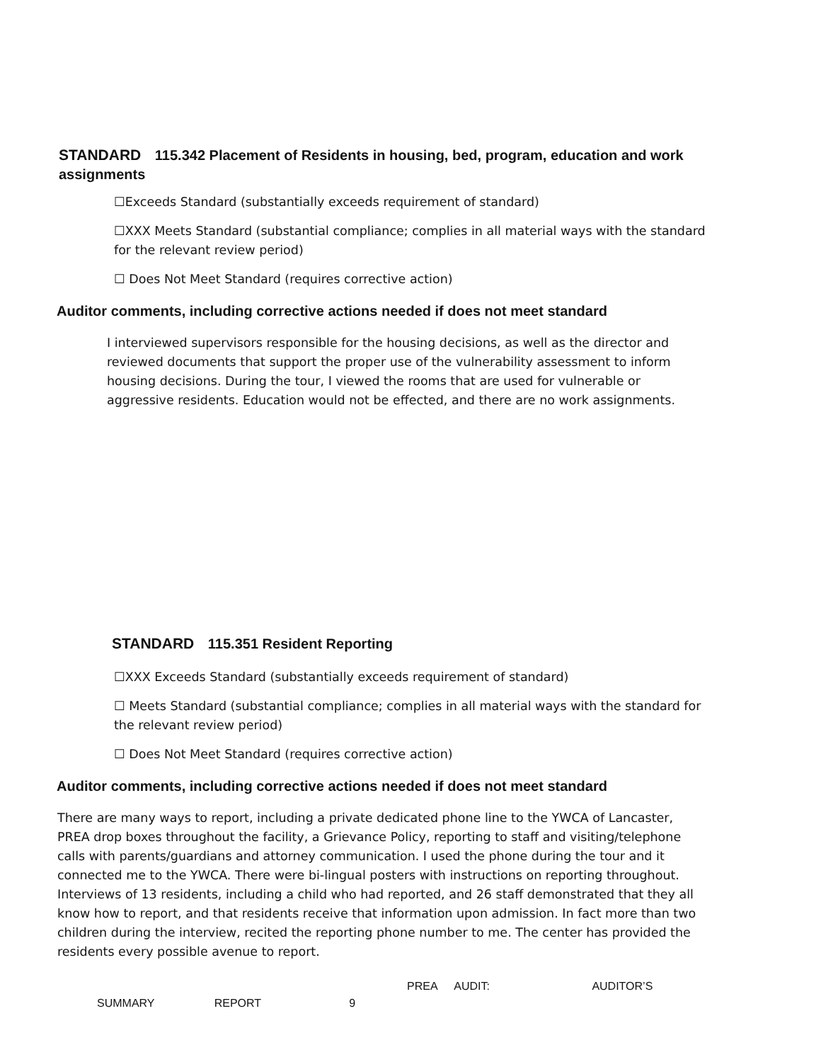STANDARD 115.342 Placement of Residents in housing, bed, program, education and work assignments
☐Exceeds Standard (substantially exceeds requirement of standard)
☐XXX Meets Standard (substantial compliance; complies in all material ways with the standard for the relevant review period)
☐ Does Not Meet Standard (requires corrective action)
Auditor comments, including corrective actions needed if does not meet standard
I interviewed supervisors responsible for the housing decisions, as well as the director and reviewed documents that support the proper use of the vulnerability assessment to inform housing decisions. During the tour, I viewed the rooms that are used for vulnerable or aggressive residents. Education would not be effected, and there are no work assignments.
STANDARD 115.351 Resident Reporting
☐XXX Exceeds Standard (substantially exceeds requirement of standard)
☐ Meets Standard (substantial compliance; complies in all material ways with the standard for the relevant review period)
☐ Does Not Meet Standard (requires corrective action)
Auditor comments, including corrective actions needed if does not meet standard
There are many ways to report, including a private dedicated phone line to the YWCA of Lancaster, PREA drop boxes throughout the facility, a Grievance Policy, reporting to staff and visiting/telephone calls with parents/guardians and attorney communication. I used the phone during the tour and it connected me to the YWCA. There were bi-lingual posters with instructions on reporting throughout. Interviews of 13 residents, including a child who had reported, and 26 staff demonstrated that they all know how to report, and that residents receive that information upon admission. In fact more than two children during the interview, recited the reporting phone number to me. The center has provided the residents every possible avenue to report.
PREA AUDIT: AUDITOR’S
SUMMARY REPORT 9